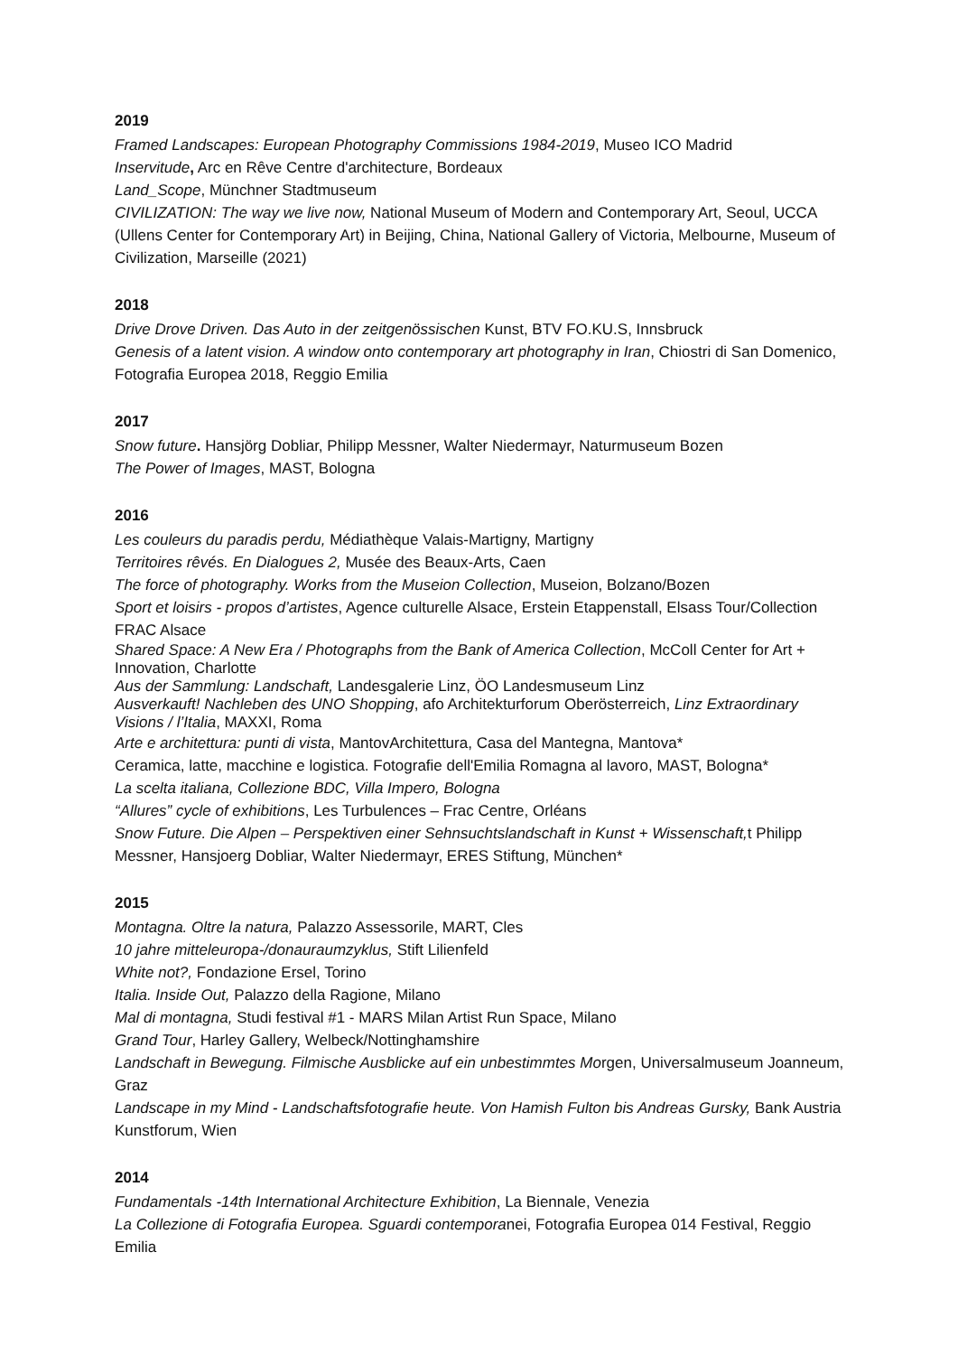2019
Framed Landscapes: European Photography Commissions 1984-2019, Museo ICO Madrid
Inservitude, Arc en Rêve Centre d'architecture, Bordeaux
Land_Scope, Münchner Stadtmuseum
CIVILIZATION: The way we live now, National Museum of Modern and Contemporary Art, Seoul, UCCA (Ullens Center for Contemporary Art) in Beijing, China, National Gallery of Victoria, Melbourne, Museum of Civilization, Marseille (2021)
2018
Drive Drove Driven. Das Auto in der zeitgenössischen Kunst, BTV FO.KU.S, Innsbruck
Genesis of a latent vision. A window onto contemporary art photography in Iran, Chiostri di San Domenico, Fotografia Europea 2018, Reggio Emilia
2017
Snow future. Hansjörg Dobliar, Philipp Messner, Walter Niedermayr, Naturmuseum Bozen
The Power of Images, MAST, Bologna
2016
Les couleurs du paradis perdu, Médiathèque Valais-Martigny, Martigny
Territoires rêvés. En Dialogues 2, Musée des Beaux-Arts, Caen
The force of photography. Works from the Museion Collection, Museion, Bolzano/Bozen
Sport et loisirs - propos d’artistes, Agence culturelle Alsace, Erstein Etappenstall, Elsass Tour/Collection FRAC Alsace
Shared Space: A New Era / Photographs from the Bank of America Collection, McColl Center for Art + Innovation, Charlotte
Aus der Sammlung: Landschaft, Landesgalerie Linz, ÖO Landesmuseum Linz
Ausverkauft! Nachleben des UNO Shopping, afo Architekturforum Oberösterreich, Linz Extraordinary Visions / l’Italia, MAXXI, Roma
Arte e architettura: punti di vista, MantovArchitettura, Casa del Mantegna, Mantova*
Ceramica, latte, macchine e logistica. Fotografie dell'Emilia Romagna al lavoro, MAST, Bologna*
La scelta italiana, Collezione BDC, Villa Impero, Bologna
“Allures” cycle of exhibitions, Les Turbulences – Frac Centre, Orléans
Snow Future. Die Alpen – Perspektiven einer Sehnsuchtslandschaft in Kunst + Wissenschaft, t Philipp Messner, Hansjoerg Dobliar, Walter Niedermayr, ERES Stiftung, München*
2015
Montagna. Oltre la natura, Palazzo Assessorile, MART, Cles
10 jahre mitteleuropa-/donauraumzyklus, Stift Lilienfeld
White not?, Fondazione Ersel, Torino
Italia. Inside Out, Palazzo della Ragione, Milano
Mal di montagna, Studi festival #1 - MARS Milan Artist Run Space, Milano
Grand Tour, Harley Gallery, Welbeck/Nottinghamshire
Landschaft in Bewegung. Filmische Ausblicke auf ein unbestimmtes Morgen, Universalmuseum Joanneum, Graz
Landscape in my Mind - Landschaftsfotografie heute. Von Hamish Fulton bis Andreas Gursky, Bank Austria Kunstforum, Wien
2014
Fundamentals -14th International Architecture Exhibition, La Biennale, Venezia
La Collezione di Fotografia Europea. Sguardi contemporanei, Fotografia Europea 014 Festival, Reggio Emilia